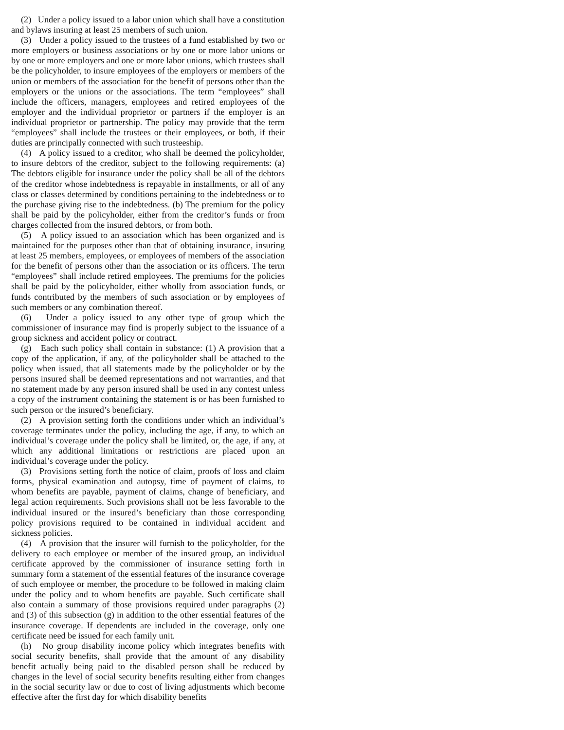(2) Under a policy issued to a labor union which shall have a constitution and bylaws insuring at least 25 members of such union.
(3) Under a policy issued to the trustees of a fund established by two or more employers or business associations or by one or more labor unions or by one or more employers and one or more labor unions, which trustees shall be the policyholder, to insure employees of the employers or members of the union or members of the association for the benefit of persons other than the employers or the unions or the associations. The term “employees” shall include the officers, managers, employees and retired employees of the employer and the individual proprietor or partners if the employer is an individual proprietor or partnership. The policy may provide that the term “employees” shall include the trustees or their employees, or both, if their duties are principally connected with such trusteeship.
(4) A policy issued to a creditor, who shall be deemed the policyholder, to insure debtors of the creditor, subject to the following requirements: (a) The debtors eligible for insurance under the policy shall be all of the debtors of the creditor whose indebtedness is repayable in installments, or all of any class or classes determined by conditions pertaining to the indebtedness or to the purchase giving rise to the indebtedness. (b) The premium for the policy shall be paid by the policyholder, either from the creditor’s funds or from charges collected from the insured debtors, or from both.
(5) A policy issued to an association which has been organized and is maintained for the purposes other than that of obtaining insurance, insuring at least 25 members, employees, or employees of members of the association for the benefit of persons other than the association or its officers. The term “employees” shall include retired employees. The premiums for the policies shall be paid by the policyholder, either wholly from association funds, or funds contributed by the members of such association or by employees of such members or any combination thereof.
(6) Under a policy issued to any other type of group which the commissioner of insurance may find is properly subject to the issuance of a group sickness and accident policy or contract.
(g) Each such policy shall contain in substance: (1) A provision that a copy of the application, if any, of the policyholder shall be attached to the policy when issued, that all statements made by the policyholder or by the persons insured shall be deemed representations and not warranties, and that no statement made by any person insured shall be used in any contest unless a copy of the instrument containing the statement is or has been furnished to such person or the insured’s beneficiary.
(2) A provision setting forth the conditions under which an individual’s coverage terminates under the policy, including the age, if any, to which an individual’s coverage under the policy shall be limited, or, the age, if any, at which any additional limitations or restrictions are placed upon an individual’s coverage under the policy.
(3) Provisions setting forth the notice of claim, proofs of loss and claim forms, physical examination and autopsy, time of payment of claims, to whom benefits are payable, payment of claims, change of beneficiary, and legal action requirements. Such provisions shall not be less favorable to the individual insured or the insured’s beneficiary than those corresponding policy provisions required to be contained in individual accident and sickness policies.
(4) A provision that the insurer will furnish to the policyholder, for the delivery to each employee or member of the insured group, an individual certificate approved by the commissioner of insurance setting forth in summary form a statement of the essential features of the insurance coverage of such employee or member, the procedure to be followed in making claim under the policy and to whom benefits are payable. Such certificate shall also contain a summary of those provisions required under paragraphs (2) and (3) of this subsection (g) in addition to the other essential features of the insurance coverage. If dependents are included in the coverage, only one certificate need be issued for each family unit.
(h) No group disability income policy which integrates benefits with social security benefits, shall provide that the amount of any disability benefit actually being paid to the disabled person shall be reduced by changes in the level of social security benefits resulting either from changes in the social security law or due to cost of living adjustments which become effective after the first day for which disability benefits